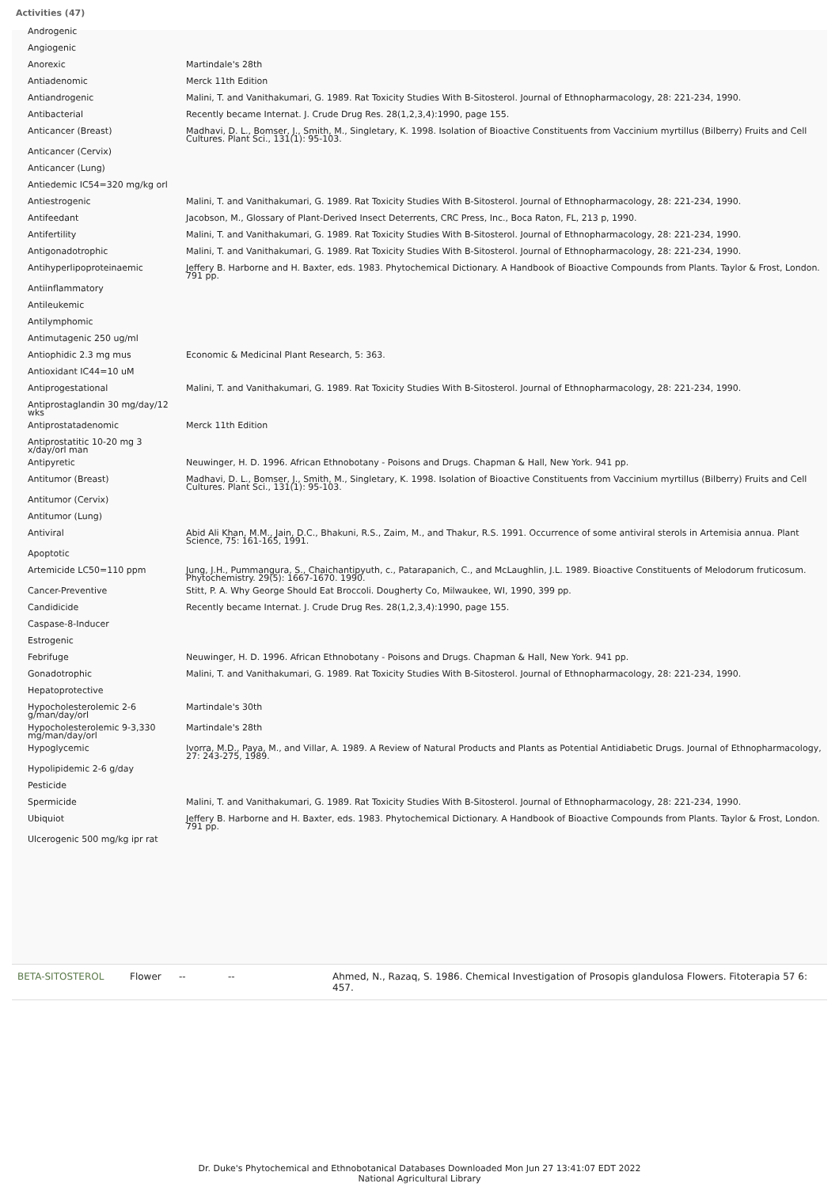Activities (47)
| Androgenic | |
| Angiogenic | |
| Anorexic | Martindale's 28th |
| Antiadenomic | Merck 11th Edition |
| Antiandrogenic | Malini, T. and Vanithakumari, G. 1989. Rat Toxicity Studies With B-Sitosterol. Journal of Ethnopharmacology, 28: 221-234, 1990. |
| Antibacterial | Recently became Internat. J. Crude Drug Res. 28(1,2,3,4):1990, page 155. |
| Anticancer (Breast) | Madhavi, D. L., Bomser, J., Smith, M., Singletary, K. 1998. Isolation of Bioactive Constituents from Vaccinium myrtillus (Bilberry) Fruits and Cell Cultures. Plant Sci., 131(1): 95-103. |
| Anticancer (Cervix) | |
| Anticancer (Lung) | |
| Antiedemic IC54=320 mg/kg orl | |
| Antiestrogenic | Malini, T. and Vanithakumari, G. 1989. Rat Toxicity Studies With B-Sitosterol. Journal of Ethnopharmacology, 28: 221-234, 1990. |
| Antifeedant | Jacobson, M., Glossary of Plant-Derived Insect Deterrents, CRC Press, Inc., Boca Raton, FL, 213 p, 1990. |
| Antifertility | Malini, T. and Vanithakumari, G. 1989. Rat Toxicity Studies With B-Sitosterol. Journal of Ethnopharmacology, 28: 221-234, 1990. |
| Antigonadotrophic | Malini, T. and Vanithakumari, G. 1989. Rat Toxicity Studies With B-Sitosterol. Journal of Ethnopharmacology, 28: 221-234, 1990. |
| Antihyperlipoproteinaemic | Jeffery B. Harborne and H. Baxter, eds. 1983. Phytochemical Dictionary. A Handbook of Bioactive Compounds from Plants. Taylor & Frost, London. 791 pp. |
| Antiinflammatory | |
| Antileukemic | |
| Antilymphomic | |
| Antimutagenic 250 ug/ml | |
| Antiophidic 2.3 mg mus | Economic & Medicinal Plant Research, 5: 363. |
| Antioxidant IC44=10 uM | |
| Antiprogestational | Malini, T. and Vanithakumari, G. 1989. Rat Toxicity Studies With B-Sitosterol. Journal of Ethnopharmacology, 28: 221-234, 1990. |
| Antiprostaglandin 30 mg/day/12 wks | |
| Antiprostatadenomic | Merck 11th Edition |
| Antiprostatitic 10-20 mg 3 x/day/orl man | |
| Antipyretic | Neuwinger, H. D. 1996. African Ethnobotany - Poisons and Drugs. Chapman & Hall, New York. 941 pp. |
| Antitumor (Breast) | Madhavi, D. L., Bomser, J., Smith, M., Singletary, K. 1998. Isolation of Bioactive Constituents from Vaccinium myrtillus (Bilberry) Fruits and Cell Cultures. Plant Sci., 131(1): 95-103. |
| Antitumor (Cervix) | |
| Antitumor (Lung) | |
| Antiviral | Abid Ali Khan, M.M., Jain, D.C., Bhakuni, R.S., Zaim, M., and Thakur, R.S. 1991. Occurrence of some antiviral sterols in Artemisia annua. Plant Science, 75: 161-165, 1991. |
| Apoptotic | |
| Artemicide LC50=110 ppm | Jung, J.H., Pummangura, S., Chaichantipyuth, c., Patarapanich, C., and McLaughlin, J.L. 1989. Bioactive Constituents of Melodorum fruticosum. Phytochemistry. 29(5): 1667-1670. 1990. |
| Cancer-Preventive | Stitt, P. A. Why George Should Eat Broccoli. Dougherty Co, Milwaukee, WI, 1990, 399 pp. |
| Candidicide | Recently became Internat. J. Crude Drug Res. 28(1,2,3,4):1990, page 155. |
| Caspase-8-Inducer | |
| Estrogenic | |
| Febrifuge | Neuwinger, H. D. 1996. African Ethnobotany - Poisons and Drugs. Chapman & Hall, New York. 941 pp. |
| Gonadotrophic | Malini, T. and Vanithakumari, G. 1989. Rat Toxicity Studies With B-Sitosterol. Journal of Ethnopharmacology, 28: 221-234, 1990. |
| Hepatoprotective | |
| Hypocholesterolemic 2-6 g/man/day/orl | Martindale's 30th |
| Hypocholesterolemic 9-3,330 mg/man/day/orl | Martindale's 28th |
| Hypoglycemic | Ivorra, M.D., Paya, M., and Villar, A. 1989. A Review of Natural Products and Plants as Potential Antidiabetic Drugs. Journal of Ethnopharmacology, 27: 243-275, 1989. |
| Hypolipidemic 2-6 g/day | |
| Pesticide | |
| Spermicide | Malini, T. and Vanithakumari, G. 1989. Rat Toxicity Studies With B-Sitosterol. Journal of Ethnopharmacology, 28: 221-234, 1990. |
| Ubiquiot | Jeffery B. Harborne and H. Baxter, eds. 1983. Phytochemical Dictionary. A Handbook of Bioactive Compounds from Plants. Taylor & Frost, London. 791 pp. |
| Ulcerogenic 500 mg/kg ipr rat | |
| BETA-SITOSTEROL | Flower | -- | -- | Ahmed, N., Razaq, S. 1986. Chemical Investigation of Prosopis glandulosa Flowers. Fitoterapia 57 6: 457. |
Dr. Duke's Phytochemical and Ethnobotanical Databases Downloaded Mon Jun 27 13:41:07 EDT 2022
National Agricultural Library